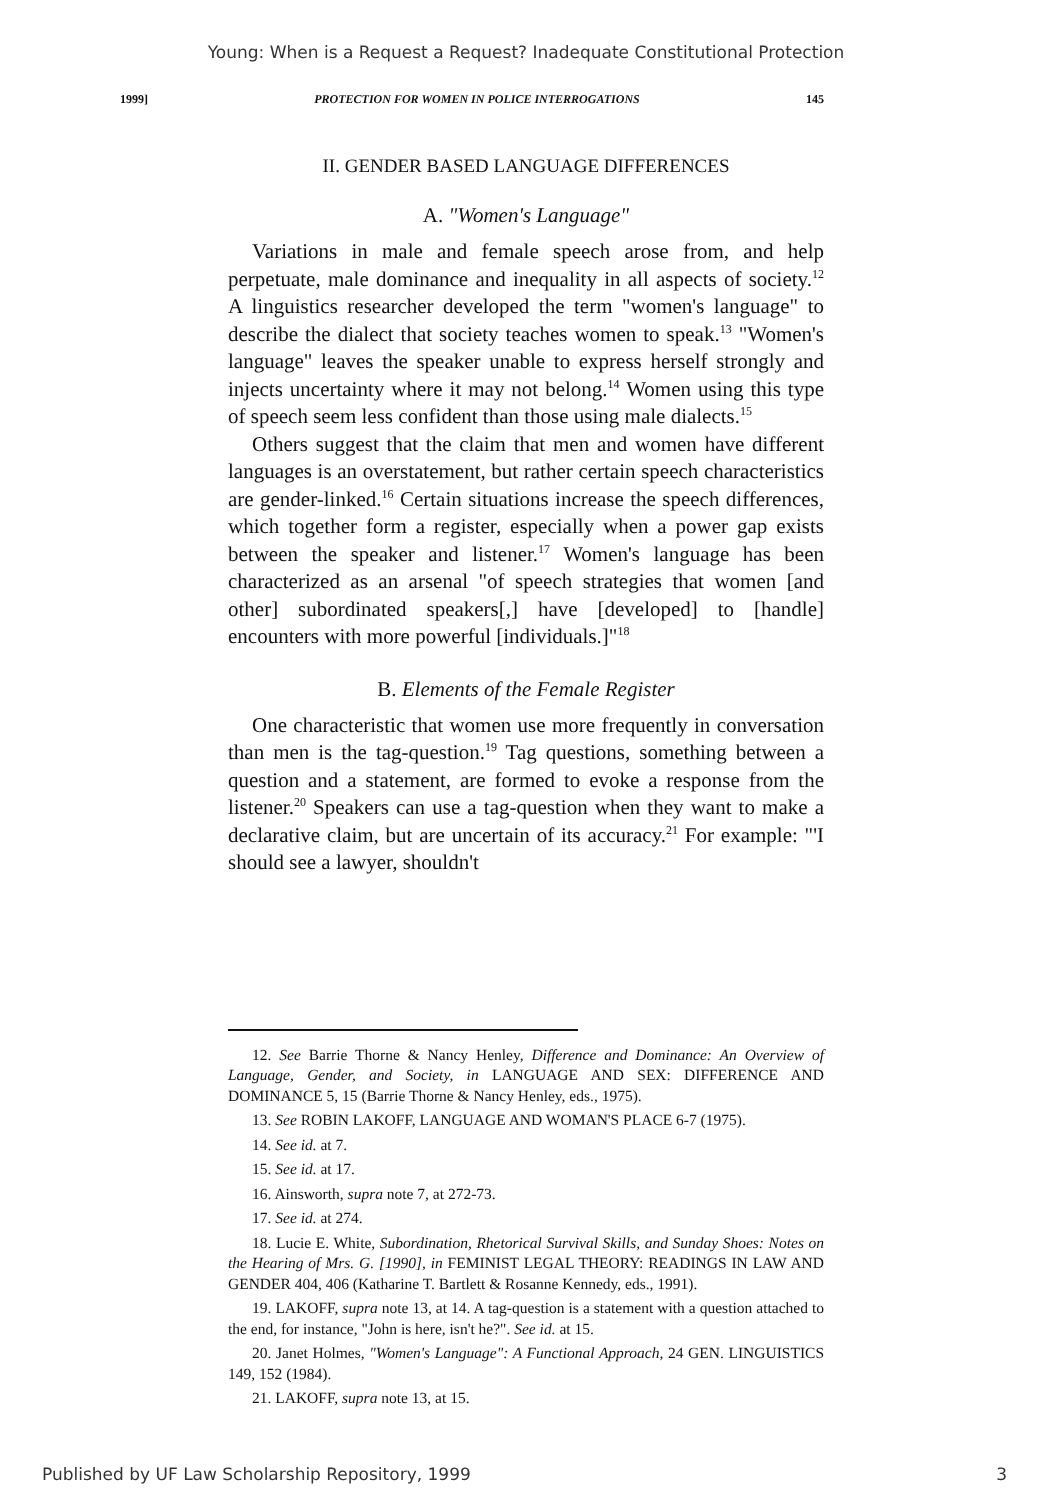Young: When is a Request a Request? Inadequate Constitutional Protection
1999] PROTECTION FOR WOMEN IN POLICE INTERROGATIONS 145
II. GENDER BASED LANGUAGE DIFFERENCES
A. "Women's Language"
Variations in male and female speech arose from, and help perpetuate, male dominance and inequality in all aspects of society.<sup>12</sup> A linguistics researcher developed the term "women's language" to describe the dialect that society teaches women to speak.<sup>13</sup> "Women's language" leaves the speaker unable to express herself strongly and injects uncertainty where it may not belong.<sup>14</sup> Women using this type of speech seem less confident than those using male dialects.<sup>15</sup>
Others suggest that the claim that men and women have different languages is an overstatement, but rather certain speech characteristics are gender-linked.<sup>16</sup> Certain situations increase the speech differences, which together form a register, especially when a power gap exists between the speaker and listener.<sup>17</sup> Women's language has been characterized as an arsenal "of speech strategies that women [and other] subordinated speakers[,] have [developed] to [handle] encounters with more powerful [individuals.]"<sup>18</sup>
B. Elements of the Female Register
One characteristic that women use more frequently in conversation than men is the tag-question.<sup>19</sup> Tag questions, something between a question and a statement, are formed to evoke a response from the listener.<sup>20</sup> Speakers can use a tag-question when they want to make a declarative claim, but are uncertain of its accuracy.<sup>21</sup> For example: "'I should see a lawyer, shouldn't
12. See Barrie Thorne & Nancy Henley, Difference and Dominance: An Overview of Language, Gender, and Society, in LANGUAGE AND SEX: DIFFERENCE AND DOMINANCE 5, 15 (Barrie Thorne & Nancy Henley, eds., 1975).
13. See ROBIN LAKOFF, LANGUAGE AND WOMAN'S PLACE 6-7 (1975).
14. See id. at 7.
15. See id. at 17.
16. Ainsworth, supra note 7, at 272-73.
17. See id. at 274.
18. Lucie E. White, Subordination, Rhetorical Survival Skills, and Sunday Shoes: Notes on the Hearing of Mrs. G. [1990], in FEMINIST LEGAL THEORY: READINGS IN LAW AND GENDER 404, 406 (Katharine T. Bartlett & Rosanne Kennedy, eds., 1991).
19. LAKOFF, supra note 13, at 14. A tag-question is a statement with a question attached to the end, for instance, "John is here, isn't he?". See id. at 15.
20. Janet Holmes, "Women's Language": A Functional Approach, 24 GEN. LINGUISTICS 149, 152 (1984).
21. LAKOFF, supra note 13, at 15.
Published by UF Law Scholarship Repository, 1999 3